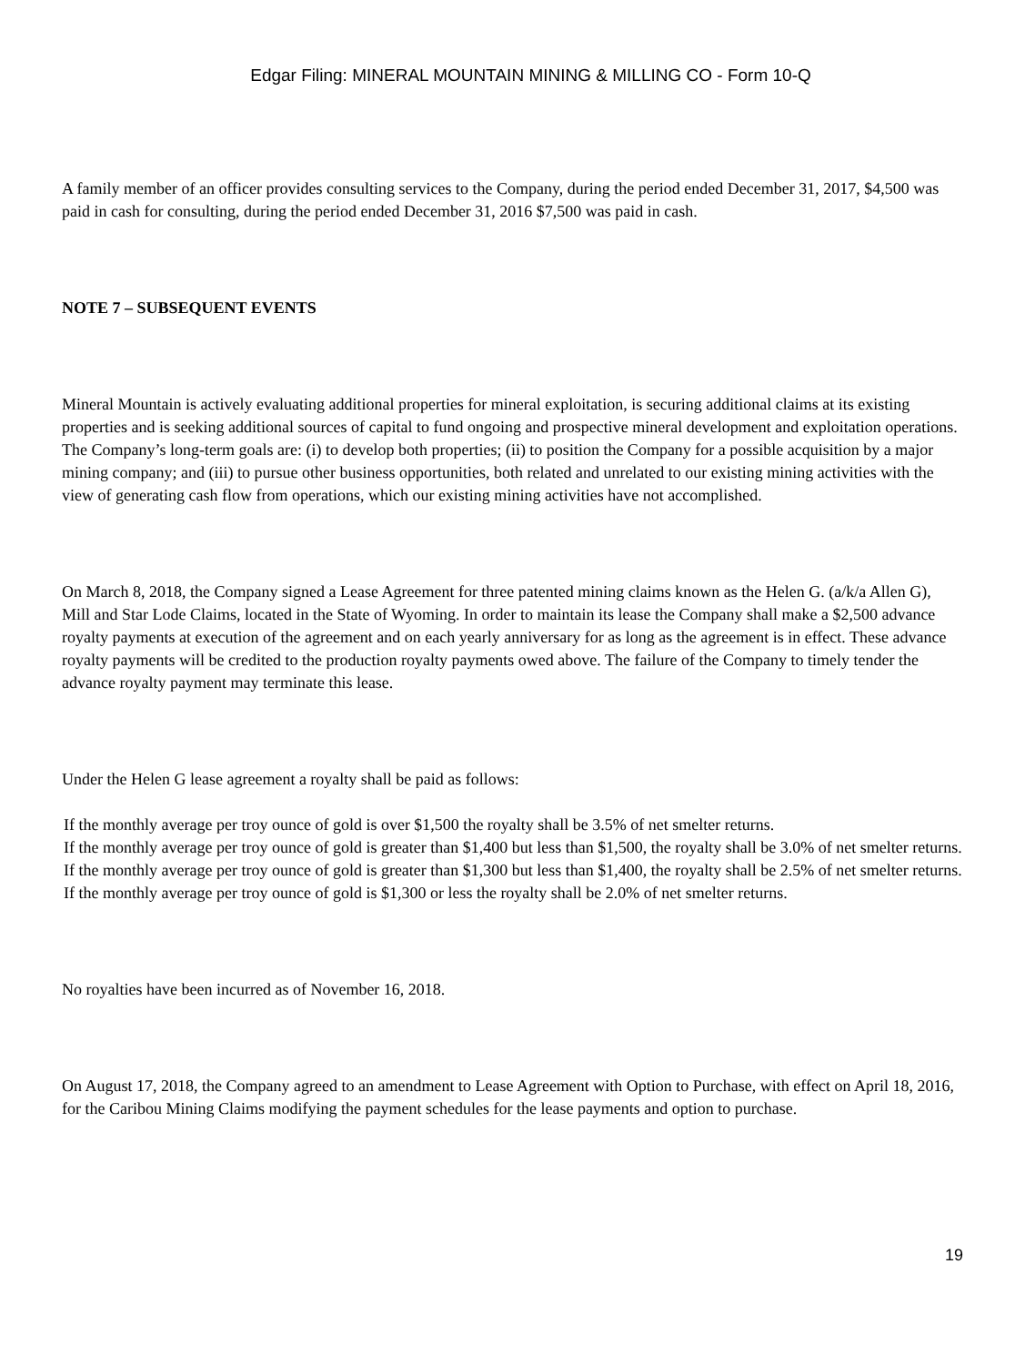Edgar Filing: MINERAL MOUNTAIN MINING & MILLING CO - Form 10-Q
A family member of an officer provides consulting services to the Company, during the period ended December 31, 2017, $4,500 was paid in cash for consulting, during the period ended December 31, 2016 $7,500 was paid in cash.
NOTE 7 – SUBSEQUENT EVENTS
Mineral Mountain is actively evaluating additional properties for mineral exploitation, is securing additional claims at its existing properties and is seeking additional sources of capital to fund ongoing and prospective mineral development and exploitation operations. The Company’s long-term goals are: (i) to develop both properties; (ii) to position the Company for a possible acquisition by a major mining company; and (iii) to pursue other business opportunities, both related and unrelated to our existing mining activities with the view of generating cash flow from operations, which our existing mining activities have not accomplished.
On March 8, 2018, the Company signed a Lease Agreement for three patented mining claims known as the Helen G. (a/k/a Allen G), Mill and Star Lode Claims, located in the State of Wyoming. In order to maintain its lease the Company shall make a $2,500 advance royalty payments at execution of the agreement and on each yearly anniversary for as long as the agreement is in effect. These advance royalty payments will be credited to the production royalty payments owed above. The failure of the Company to timely tender the advance royalty payment may terminate this lease.
Under the Helen G lease agreement a royalty shall be paid as follows:
If the monthly average per troy ounce of gold is over $1,500 the royalty shall be 3.5% of net smelter returns.
If the monthly average per troy ounce of gold is greater than $1,400 but less than $1,500, the royalty shall be 3.0% of net smelter returns.
If the monthly average per troy ounce of gold is greater than $1,300 but less than $1,400, the royalty shall be 2.5% of net smelter returns.
If the monthly average per troy ounce of gold is $1,300 or less the royalty shall be 2.0% of net smelter returns.
No royalties have been incurred as of November 16, 2018.
On August 17, 2018, the Company agreed to an amendment to Lease Agreement with Option to Purchase, with effect on April 18, 2016, for the Caribou Mining Claims modifying the payment schedules for the lease payments and option to purchase.
19